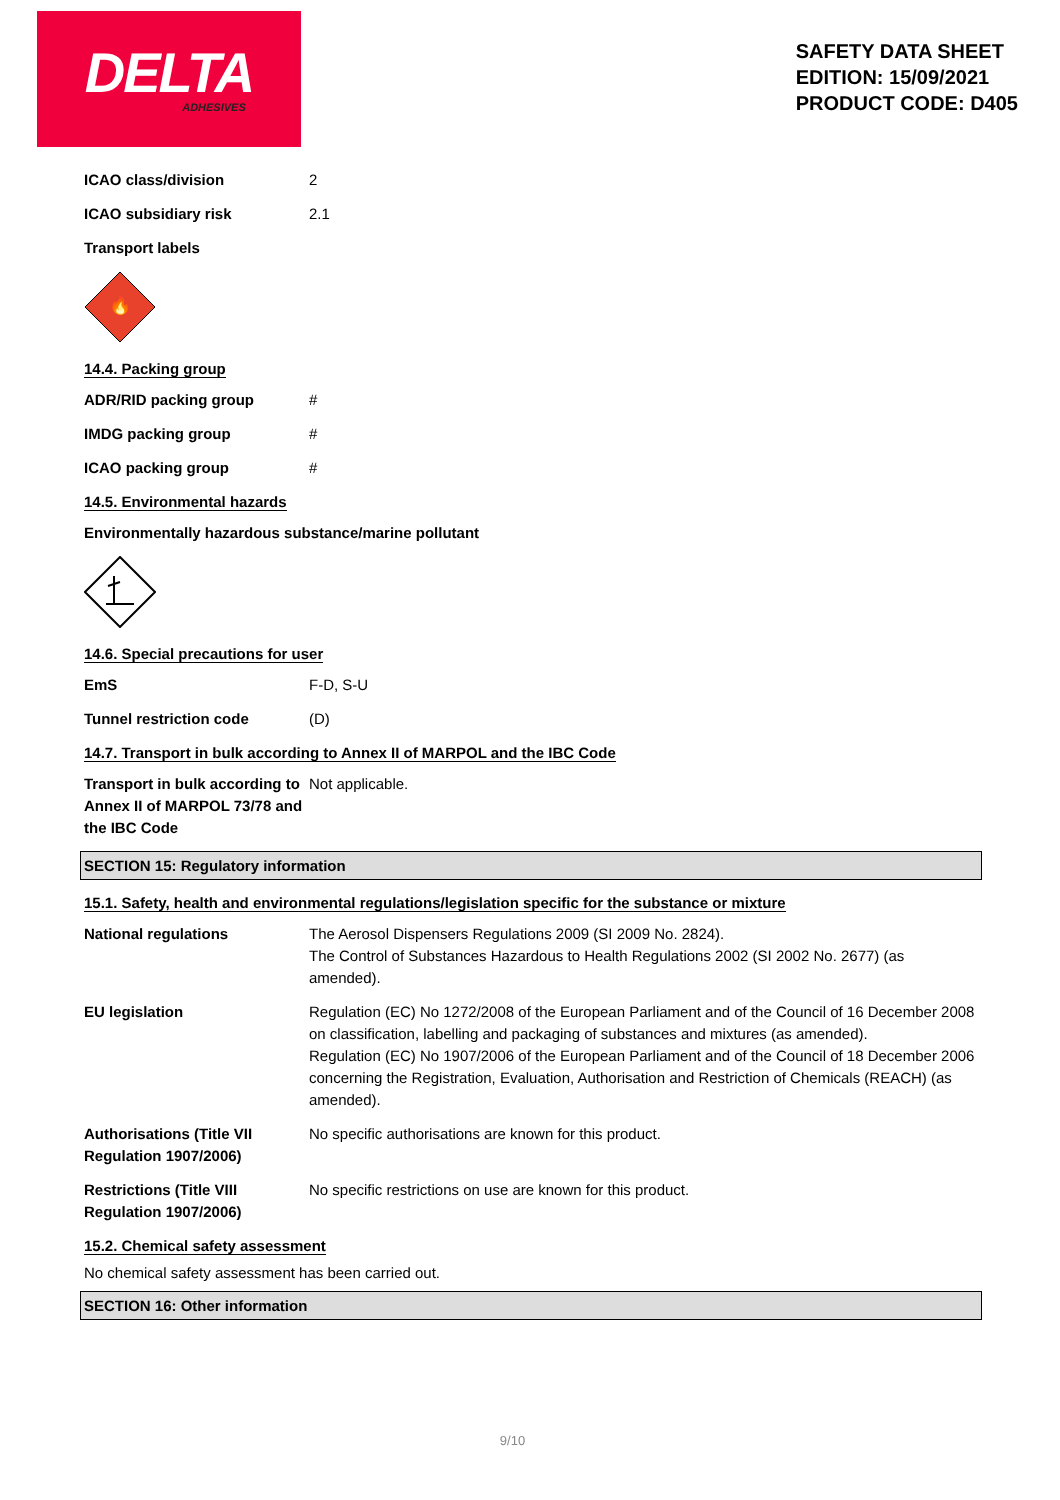DELTA
ADHESIVES
SAFETY DATA SHEET
EDITION: 15/09/2021
PRODUCT CODE: D405
ICAO class/division 2
ICAO subsidiary risk 2.1
Transport labels
🔥
14.4. Packing group
ADR/RID packing group #
IMDG packing group #
ICAO packing group #
14.5. Environmental hazards
Environmentally hazardous substance/marine pollutant
14.6. Special precautions for user
EmS F-D, S-U
Tunnel restriction code (D)
14.7. Transport in bulk according to Annex II of MARPOL and the IBC Code
Transport in bulk according to Annex II of MARPOL 73/78 and the IBC Code
Not applicable.
SECTION 15: Regulatory information
15.1. Safety, health and environmental regulations/legislation specific for the substance or mixture
National regulations The Aerosol Dispensers Regulations 2009 (SI 2009 No. 2824).
The Control of Substances Hazardous to Health Regulations 2002 (SI 2002 No. 2677) (as amended).
EU legislation Regulation (EC) No 1272/2008 of the European Parliament and of the Council of 16 December 2008 on classification, labelling and packaging of substances and mixtures (as amended).
Regulation (EC) No 1907/2006 of the European Parliament and of the Council of 18 December 2006 concerning the Registration, Evaluation, Authorisation and Restriction of Chemicals (REACH) (as amended).
Authorisations (Title VII Regulation 1907/2006)
No specific authorisations are known for this product.
Restrictions (Title VIII Regulation 1907/2006)
No specific restrictions on use are known for this product.
15.2. Chemical safety assessment
No chemical safety assessment has been carried out.
SECTION 16: Other information
9/10